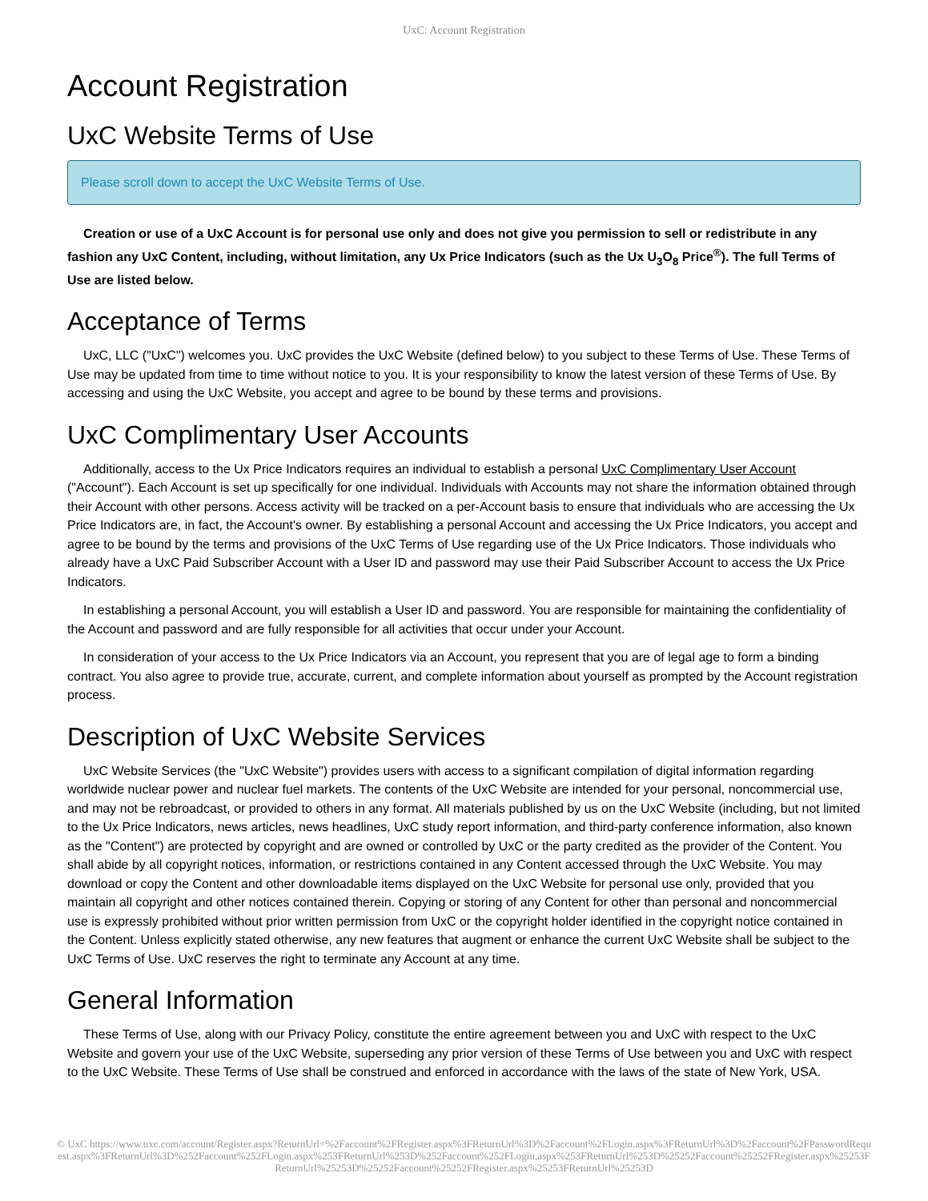UxC: Account Registration
Account Registration
UxC Website Terms of Use
Please scroll down to accept the UxC Website Terms of Use.
Creation or use of a UxC Account is for personal use only and does not give you permission to sell or redistribute in any fashion any UxC Content, including, without limitation, any Ux Price Indicators (such as the Ux U<sub>3</sub>O<sub>8</sub> Price<sup>®</sup>). The full Terms of Use are listed below.
Acceptance of Terms
UxC, LLC ("UxC") welcomes you. UxC provides the UxC Website (defined below) to you subject to these Terms of Use. These Terms of Use may be updated from time to time without notice to you. It is your responsibility to know the latest version of these Terms of Use. By accessing and using the UxC Website, you accept and agree to be bound by these terms and provisions.
UxC Complimentary User Accounts
Additionally, access to the Ux Price Indicators requires an individual to establish a personal UxC Complimentary User Account ("Account"). Each Account is set up specifically for one individual. Individuals with Accounts may not share the information obtained through their Account with other persons. Access activity will be tracked on a per-Account basis to ensure that individuals who are accessing the Ux Price Indicators are, in fact, the Account's owner. By establishing a personal Account and accessing the Ux Price Indicators, you accept and agree to be bound by the terms and provisions of the UxC Terms of Use regarding use of the Ux Price Indicators. Those individuals who already have a UxC Paid Subscriber Account with a User ID and password may use their Paid Subscriber Account to access the Ux Price Indicators.
In establishing a personal Account, you will establish a User ID and password. You are responsible for maintaining the confidentiality of the Account and password and are fully responsible for all activities that occur under your Account.
In consideration of your access to the Ux Price Indicators via an Account, you represent that you are of legal age to form a binding contract. You also agree to provide true, accurate, current, and complete information about yourself as prompted by the Account registration process.
Description of UxC Website Services
UxC Website Services (the "UxC Website") provides users with access to a significant compilation of digital information regarding worldwide nuclear power and nuclear fuel markets. The contents of the UxC Website are intended for your personal, noncommercial use, and may not be rebroadcast, or provided to others in any format. All materials published by us on the UxC Website (including, but not limited to the Ux Price Indicators, news articles, news headlines, UxC study report information, and third-party conference information, also known as the "Content") are protected by copyright and are owned or controlled by UxC or the party credited as the provider of the Content. You shall abide by all copyright notices, information, or restrictions contained in any Content accessed through the UxC Website. You may download or copy the Content and other downloadable items displayed on the UxC Website for personal use only, provided that you maintain all copyright and other notices contained therein. Copying or storing of any Content for other than personal and noncommercial use is expressly prohibited without prior written permission from UxC or the copyright holder identified in the copyright notice contained in the Content. Unless explicitly stated otherwise, any new features that augment or enhance the current UxC Website shall be subject to the UxC Terms of Use. UxC reserves the right to terminate any Account at any time.
General Information
These Terms of Use, along with our Privacy Policy, constitute the entire agreement between you and UxC with respect to the UxC Website and govern your use of the UxC Website, superseding any prior version of these Terms of Use between you and UxC with respect to the UxC Website. These Terms of Use shall be construed and enforced in accordance with the laws of the state of New York, USA.
© UxC https://www.uxc.com/account/Register.aspx?ReturnUrl=%2Faccount%2FRegister.aspx%3FReturnUrl%3D%2Faccount%2FLogin.aspx%3FReturnUrl%3D%2Faccount%2FPasswordRequest.aspx%3FReturnUrl%3D%252Faccount%252FLogin.aspx%253FReturnUrl%253D%252Faccount%252FLogin.aspx%253FReturnUrl%253D%25252Faccount%25252FRegister.aspx%25253FReturnUrl%25253D%25252Faccount%25252FRegister.aspx%25253FReturnUrl%25253D